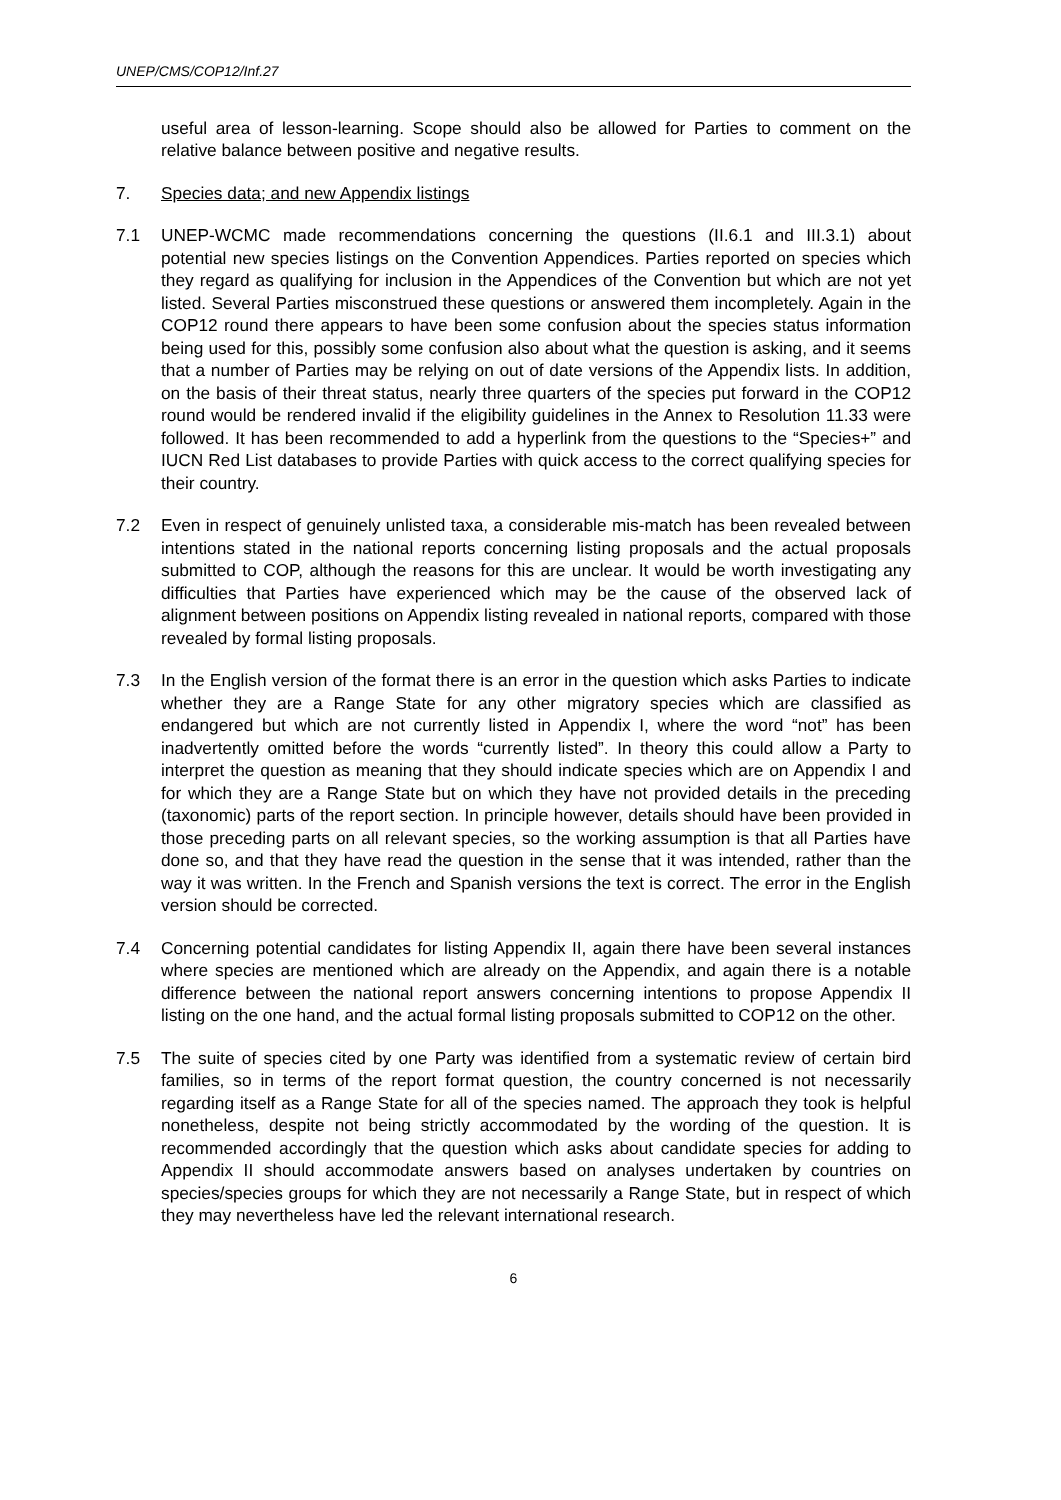UNEP/CMS/COP12/Inf.27
useful area of lesson-learning. Scope should also be allowed for Parties to comment on the relative balance between positive and negative results.
7. Species data; and new Appendix listings
7.1 UNEP-WCMC made recommendations concerning the questions (II.6.1 and III.3.1) about potential new species listings on the Convention Appendices. Parties reported on species which they regard as qualifying for inclusion in the Appendices of the Convention but which are not yet listed. Several Parties misconstrued these questions or answered them incompletely. Again in the COP12 round there appears to have been some confusion about the species status information being used for this, possibly some confusion also about what the question is asking, and it seems that a number of Parties may be relying on out of date versions of the Appendix lists. In addition, on the basis of their threat status, nearly three quarters of the species put forward in the COP12 round would be rendered invalid if the eligibility guidelines in the Annex to Resolution 11.33 were followed. It has been recommended to add a hyperlink from the questions to the “Species+” and IUCN Red List databases to provide Parties with quick access to the correct qualifying species for their country.
7.2 Even in respect of genuinely unlisted taxa, a considerable mis-match has been revealed between intentions stated in the national reports concerning listing proposals and the actual proposals submitted to COP, although the reasons for this are unclear. It would be worth investigating any difficulties that Parties have experienced which may be the cause of the observed lack of alignment between positions on Appendix listing revealed in national reports, compared with those revealed by formal listing proposals.
7.3 In the English version of the format there is an error in the question which asks Parties to indicate whether they are a Range State for any other migratory species which are classified as endangered but which are not currently listed in Appendix I, where the word “not” has been inadvertently omitted before the words “currently listed”. In theory this could allow a Party to interpret the question as meaning that they should indicate species which are on Appendix I and for which they are a Range State but on which they have not provided details in the preceding (taxonomic) parts of the report section. In principle however, details should have been provided in those preceding parts on all relevant species, so the working assumption is that all Parties have done so, and that they have read the question in the sense that it was intended, rather than the way it was written. In the French and Spanish versions the text is correct. The error in the English version should be corrected.
7.4 Concerning potential candidates for listing Appendix II, again there have been several instances where species are mentioned which are already on the Appendix, and again there is a notable difference between the national report answers concerning intentions to propose Appendix II listing on the one hand, and the actual formal listing proposals submitted to COP12 on the other.
7.5 The suite of species cited by one Party was identified from a systematic review of certain bird families, so in terms of the report format question, the country concerned is not necessarily regarding itself as a Range State for all of the species named. The approach they took is helpful nonetheless, despite not being strictly accommodated by the wording of the question. It is recommended accordingly that the question which asks about candidate species for adding to Appendix II should accommodate answers based on analyses undertaken by countries on species/species groups for which they are not necessarily a Range State, but in respect of which they may nevertheless have led the relevant international research.
6